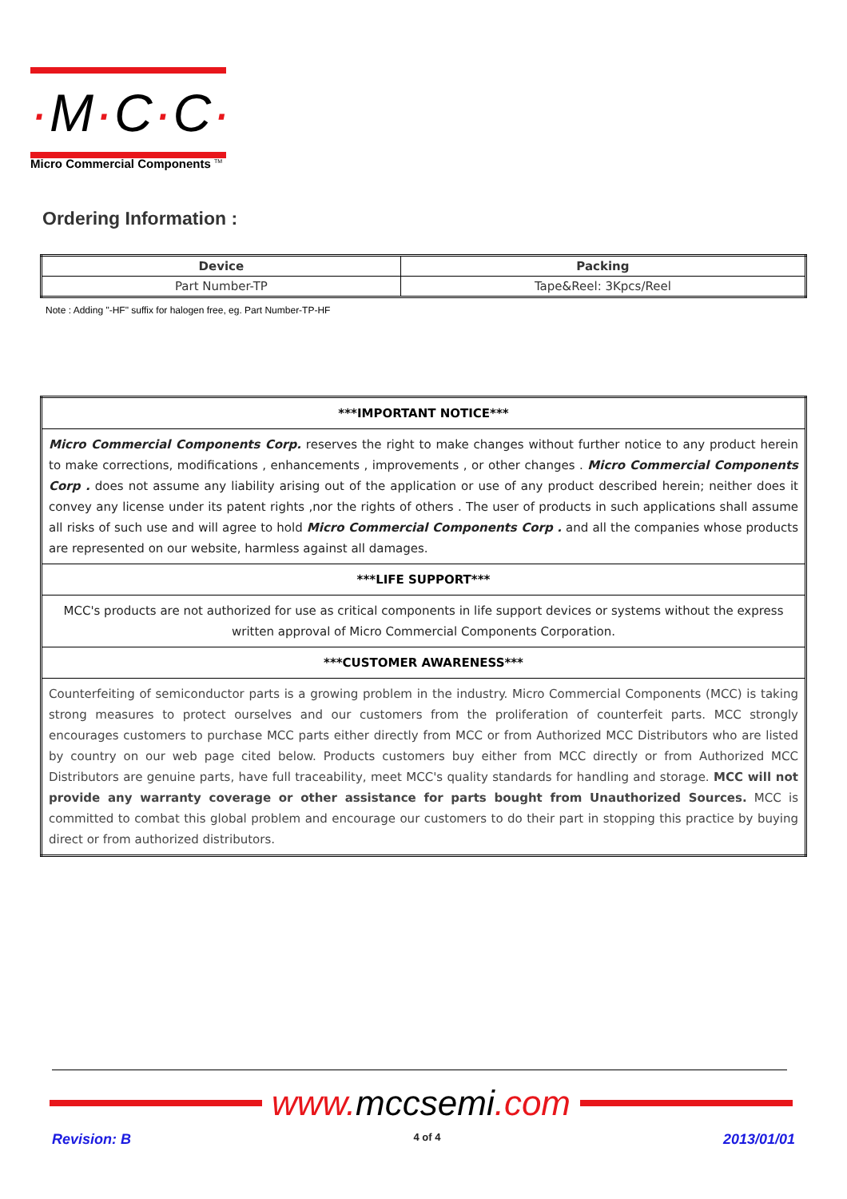·M·C·C·
Micro Commercial Components <sup>TM</sup>
Ordering Information :
| Device | Packing |
| --- | --- |
| Part Number-TP | Tape&Reel: 3Kpcs/Reel |
Note : Adding "-HF" suffix for halogen free, eg. Part Number-TP-HF
| ***IMPORTANT NOTICE*** |
| Micro Commercial Components Corp. reserves the right to make changes without further notice to any product herein to make corrections, modifications , enhancements , improvements , or other changes . Micro Commercial Components Corp . does not assume any liability arising out of the application or use of any product described herein; neither does it convey any license under its patent rights ,nor the rights of others . The user of products in such applications shall assume all risks of such use and will agree to hold Micro Commercial Components Corp . and all the companies whose products are represented on our website, harmless against all damages. |
| ***LIFE SUPPORT*** |
| MCC's products are not authorized for use as critical components in life support devices or systems without the express written approval of Micro Commercial Components Corporation. |
| ***CUSTOMER AWARENESS*** |
| Counterfeiting of semiconductor parts is a growing problem in the industry. Micro Commercial Components (MCC) is taking strong measures to protect ourselves and our customers from the proliferation of counterfeit parts. MCC strongly encourages customers to purchase MCC parts either directly from MCC or from Authorized MCC Distributors who are listed by country on our web page cited below. Products customers buy either from MCC directly or from Authorized MCC Distributors are genuine parts, have full traceability, meet MCC's quality standards for handling and storage. MCC will not provide any warranty coverage or other assistance for parts bought from Unauthorized Sources. MCC is committed to combat this global problem and encourage our customers to do their part in stopping this practice by buying direct or from authorized distributors. |
www. mccsemi.com
Revision: B 4 of 4 2013/01/01